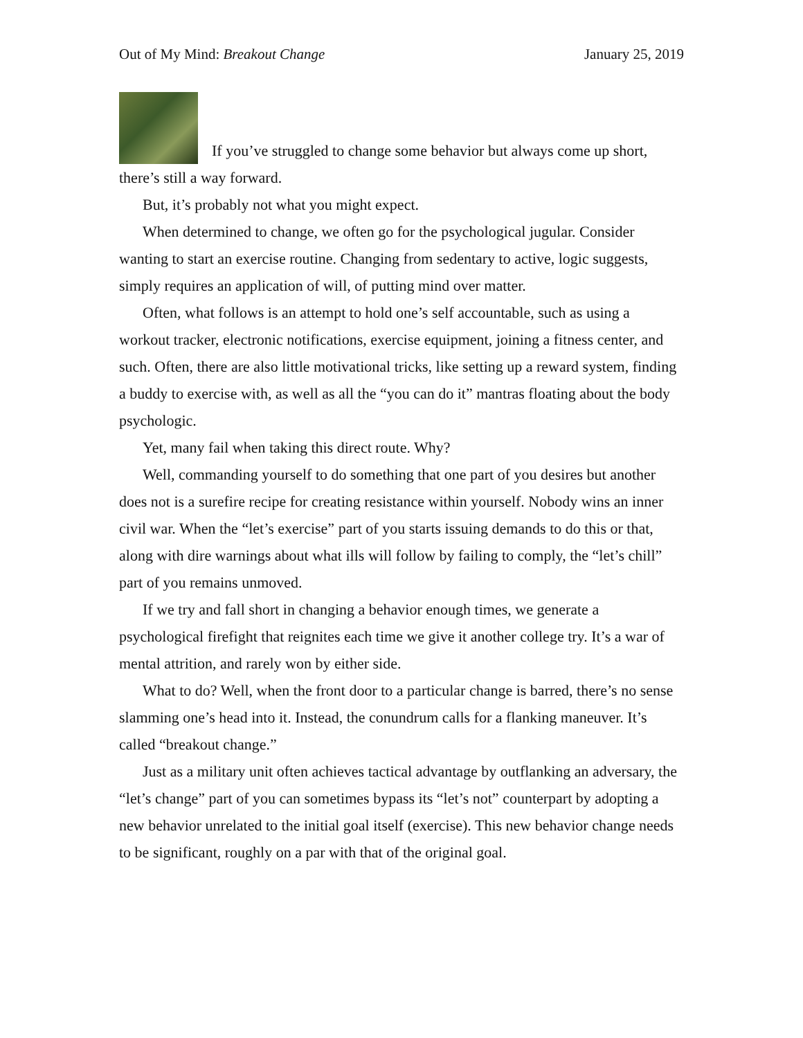Out of My Mind: Breakout Change January 25, 2019
If you’ve struggled to change some behavior but always come up short, there’s still a way forward.
But, it’s probably not what you might expect.
When determined to change, we often go for the psychological jugular. Consider wanting to start an exercise routine. Changing from sedentary to active, logic suggests, simply requires an application of will, of putting mind over matter.
Often, what follows is an attempt to hold one’s self accountable, such as using a workout tracker, electronic notifications, exercise equipment, joining a fitness center, and such. Often, there are also little motivational tricks, like setting up a reward system, finding a buddy to exercise with, as well as all the “you can do it” mantras floating about the body psychologic.
Yet, many fail when taking this direct route. Why?
Well, commanding yourself to do something that one part of you desires but another does not is a surefire recipe for creating resistance within yourself. Nobody wins an inner civil war. When the “let’s exercise” part of you starts issuing demands to do this or that, along with dire warnings about what ills will follow by failing to comply, the “let’s chill” part of you remains unmoved.
If we try and fall short in changing a behavior enough times, we generate a psychological firefight that reignites each time we give it another college try. It’s a war of mental attrition, and rarely won by either side.
What to do? Well, when the front door to a particular change is barred, there’s no sense slamming one’s head into it. Instead, the conundrum calls for a flanking maneuver. It’s called “breakout change.”
Just as a military unit often achieves tactical advantage by outflanking an adversary, the “let’s change” part of you can sometimes bypass its “let’s not” counterpart by adopting a new behavior unrelated to the initial goal itself (exercise). This new behavior change needs to be significant, roughly on a par with that of the original goal.